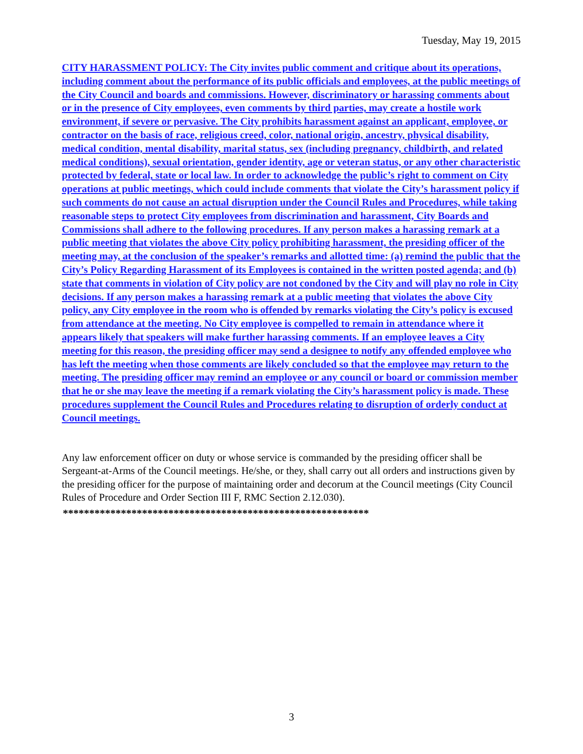Tuesday, May 19, 2015
CITY HARASSMENT POLICY: The City invites public comment and critique about its operations, including comment about the performance of its public officials and employees, at the public meetings of the City Council and boards and commissions. However, discriminatory or harassing comments about or in the presence of City employees, even comments by third parties, may create a hostile work environment, if severe or pervasive. The City prohibits harassment against an applicant, employee, or contractor on the basis of race, religious creed, color, national origin, ancestry, physical disability, medical condition, mental disability, marital status, sex (including pregnancy, childbirth, and related medical conditions), sexual orientation, gender identity, age or veteran status, or any other characteristic protected by federal, state or local law. In order to acknowledge the public’s right to comment on City operations at public meetings, which could include comments that violate the City’s harassment policy if such comments do not cause an actual disruption under the Council Rules and Procedures, while taking reasonable steps to protect City employees from discrimination and harassment, City Boards and Commissions shall adhere to the following procedures. If any person makes a harassing remark at a public meeting that violates the above City policy prohibiting harassment, the presiding officer of the meeting may, at the conclusion of the speaker’s remarks and allotted time: (a) remind the public that the City’s Policy Regarding Harassment of its Employees is contained in the written posted agenda; and (b) state that comments in violation of City policy are not condoned by the City and will play no role in City decisions. If any person makes a harassing remark at a public meeting that violates the above City policy, any City employee in the room who is offended by remarks violating the City’s policy is excused from attendance at the meeting. No City employee is compelled to remain in attendance where it appears likely that speakers will make further harassing comments. If an employee leaves a City meeting for this reason, the presiding officer may send a designee to notify any offended employee who has left the meeting when those comments are likely concluded so that the employee may return to the meeting. The presiding officer may remind an employee or any council or board or commission member that he or she may leave the meeting if a remark violating the City’s harassment policy is made. These procedures supplement the Council Rules and Procedures relating to disruption of orderly conduct at Council meetings.
Any law enforcement officer on duty or whose service is commanded by the presiding officer shall be Sergeant-at-Arms of the Council meetings. He/she, or they, shall carry out all orders and instructions given by the presiding officer for the purpose of maintaining order and decorum at the Council meetings (City Council Rules of Procedure and Order Section III F, RMC Section 2.12.030).
**********************************************************
3